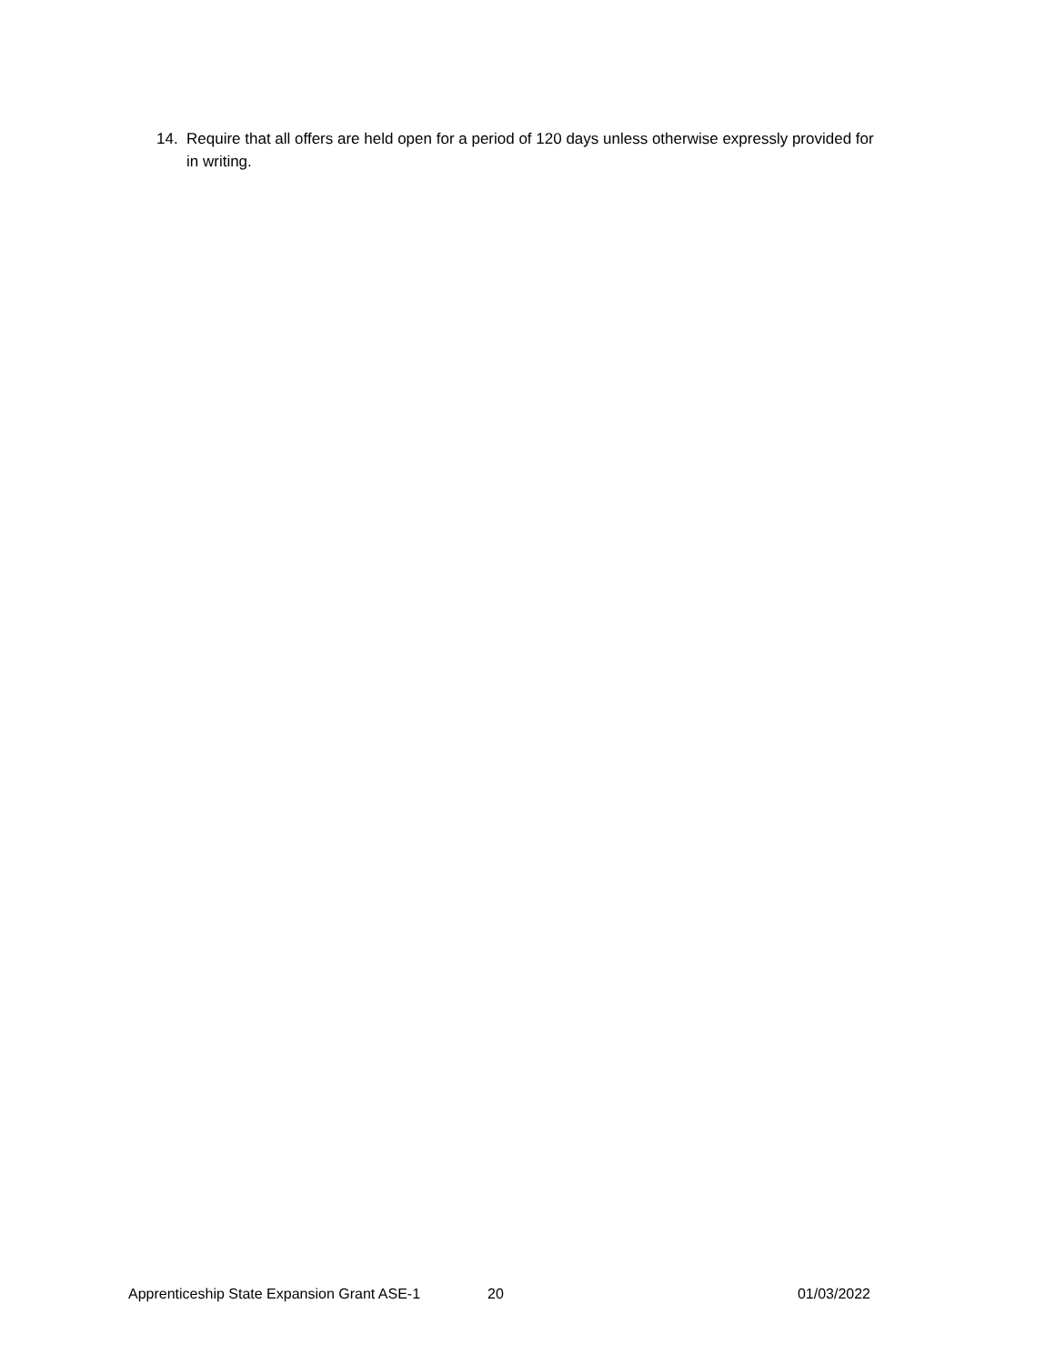14. Require that all offers are held open for a period of 120 days unless otherwise expressly provided for in writing.
Apprenticeship State Expansion Grant ASE-1 20 01/03/2022